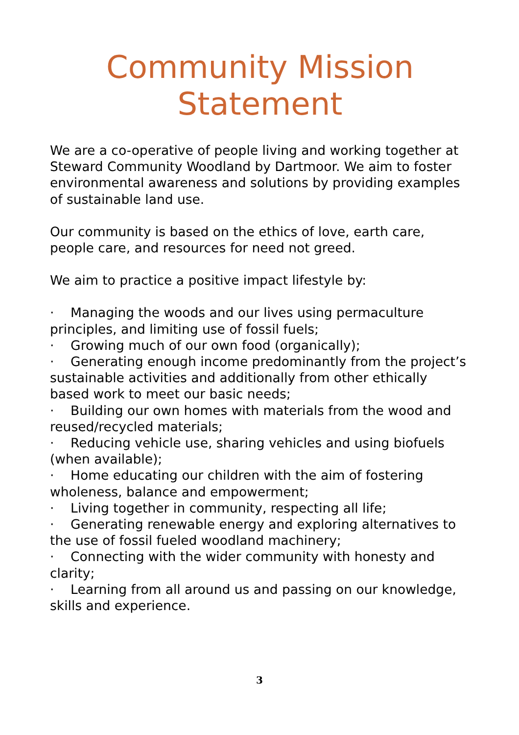Community Mission Statement
We are a co-operative of people living and working together at Steward Community Woodland by Dartmoor. We aim to foster environmental awareness and solutions by providing examples of sustainable land use.
Our community is based on the ethics of love, earth care, people care, and resources for need not greed.
We aim to practice a positive impact lifestyle by:
· Managing the woods and our lives using permaculture principles, and limiting use of fossil fuels;
· Growing much of our own food (organically);
· Generating enough income predominantly from the project’s sustainable activities and additionally from other ethically based work to meet our basic needs;
· Building our own homes with materials from the wood and reused/recycled materials;
· Reducing vehicle use, sharing vehicles and using biofuels (when available);
· Home educating our children with the aim of fostering wholeness, balance and empowerment;
· Living together in community, respecting all life;
· Generating renewable energy and exploring alternatives to the use of fossil fueled woodland machinery;
· Connecting with the wider community with honesty and clarity;
· Learning from all around us and passing on our knowledge, skills and experience.
3